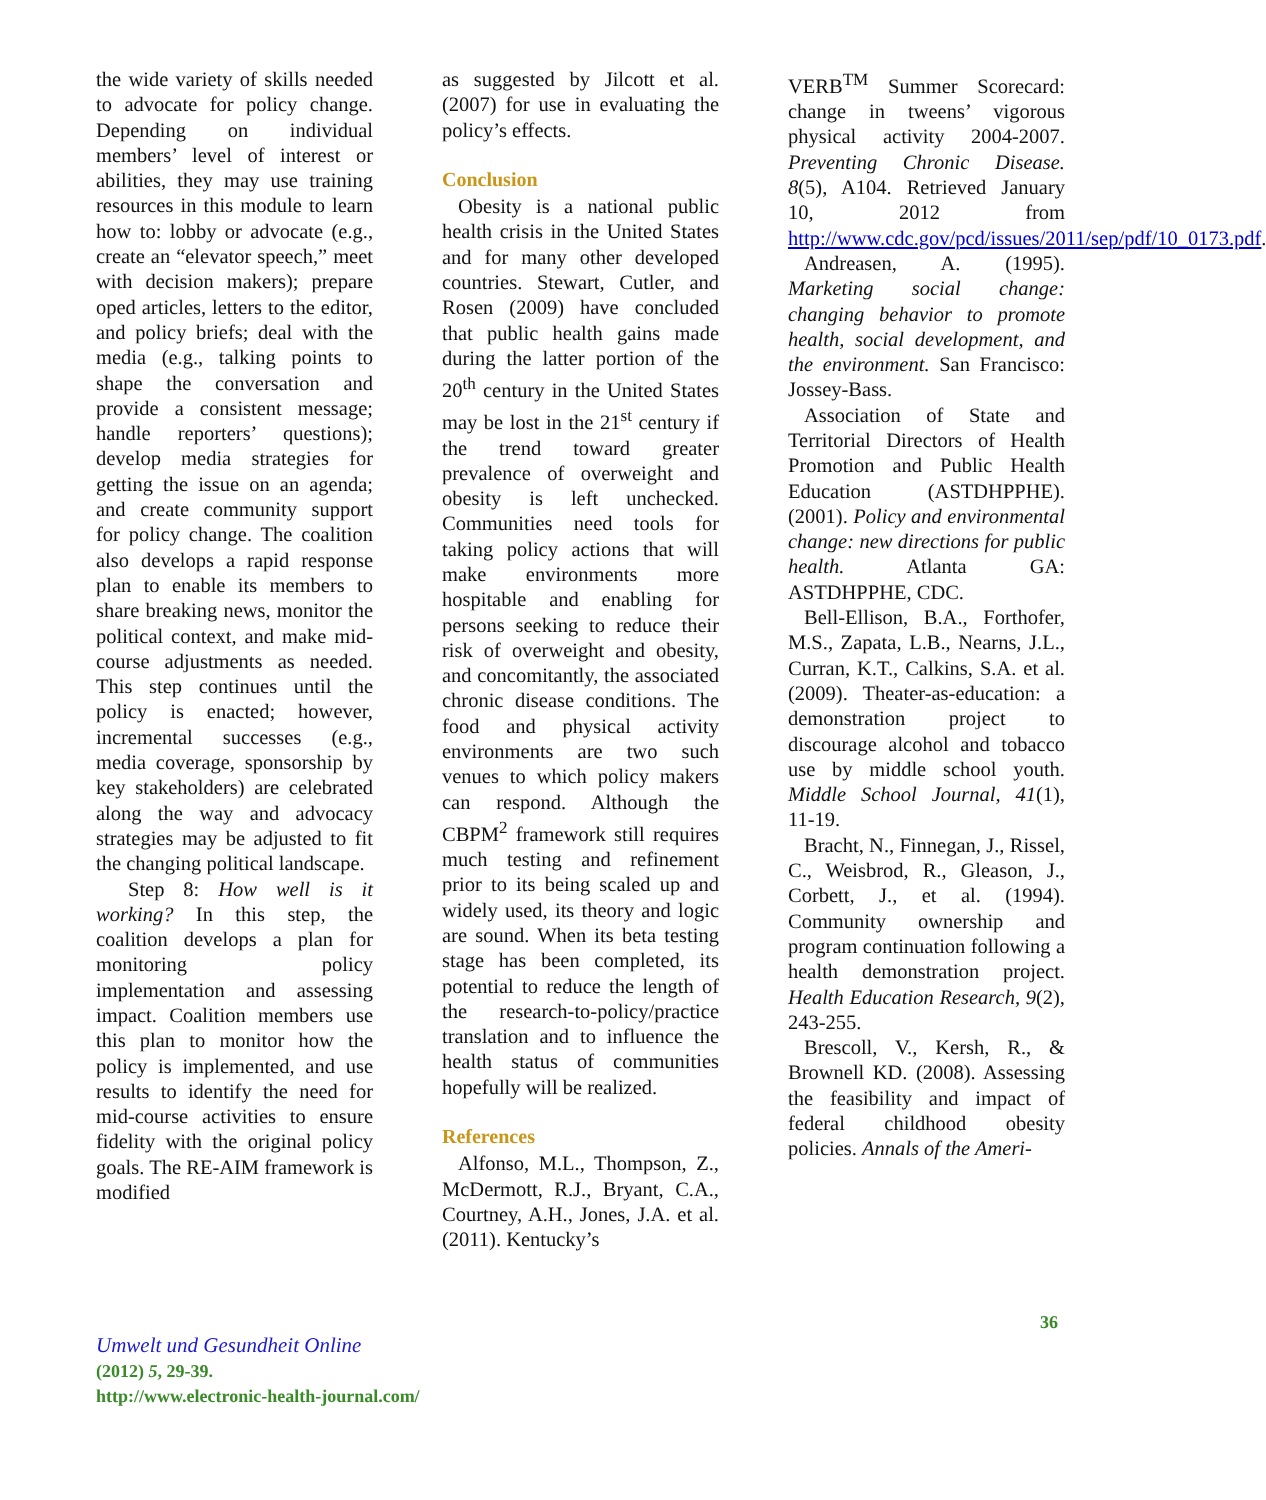the wide variety of skills needed to advocate for policy change. Depending on individual members’ level of interest or abilities, they may use training resources in this module to learn how to: lobby or advocate (e.g., create an “elevator speech,” meet with decision makers); prepare oped articles, letters to the editor, and policy briefs; deal with the media (e.g., talking points to shape the conversation and provide a consistent message; handle reporters’ questions); develop media strategies for getting the issue on an agenda; and create community support for policy change. The coalition also develops a rapid response plan to enable its members to share breaking news, monitor the political context, and make mid-course adjustments as needed. This step continues until the policy is enacted; however, incremental successes (e.g., media coverage, sponsorship by key stakeholders) are celebrated along the way and advocacy strategies may be adjusted to fit the changing political landscape.
Step 8: How well is it working? In this step, the coalition develops a plan for monitoring policy implementation and assessing impact. Coalition members use this plan to monitor how the policy is implemented, and use results to identify the need for mid-course activities to ensure fidelity with the original policy goals. The RE-AIM framework is modified
as suggested by Jilcott et al. (2007) for use in evaluating the policy’s effects.
Conclusion
Obesity is a national public health crisis in the United States and for many other developed countries. Stewart, Cutler, and Rosen (2009) have concluded that public health gains made during the latter portion of the 20<sup>th</sup> century in the United States may be lost in the 21<sup>st</sup> century if the trend toward greater prevalence of overweight and obesity is left unchecked. Communities need tools for taking policy actions that will make environments more hospitable and enabling for persons seeking to reduce their risk of overweight and obesity, and concomitantly, the associated chronic disease conditions. The food and physical activity environments are two such venues to which policy makers can respond. Although the CBPM<sup>2</sup> framework still requires much testing and refinement prior to its being scaled up and widely used, its theory and logic are sound. When its beta testing stage has been completed, its potential to reduce the length of the research-to-policy/practice translation and to influence the health status of communities hopefully will be realized.
References
Alfonso, M.L., Thompson, Z., McDermott, R.J., Bryant, C.A., Courtney, A.H., Jones, J.A. et al. (2011). Kentucky’s
VERB<sup>TM</sup> Summer Scorecard: change in tweens’ vigorous physical activity 2004-2007. Preventing Chronic Disease. 8(5), A104. Retrieved January 10, 2012 from http://www.cdc.gov/pcd/issues/2011/sep/pdf/10_0173.pdf.
Andreasen, A. (1995). Marketing social change: changing behavior to promote health, social development, and the environment. San Francisco: Jossey-Bass.
Association of State and Territorial Directors of Health Promotion and Public Health Education (ASTDHPPHE). (2001). Policy and environmental change: new directions for public health. Atlanta GA: ASTDHPPHE, CDC.
Bell-Ellison, B.A., Forthofer, M.S., Zapata, L.B., Nearns, J.L., Curran, K.T., Calkins, S.A. et al. (2009). Theater-as-education: a demonstration project to discourage alcohol and tobacco use by middle school youth. Middle School Journal, 41(1), 11-19.
Bracht, N., Finnegan, J., Rissel, C., Weisbrod, R., Gleason, J., Corbett, J., et al. (1994). Community ownership and program continuation following a health demonstration project. Health Education Research, 9(2), 243-255.
Brescoll, V., Kersh, R., & Brownell KD. (2008). Assessing the feasibility and impact of federal childhood obesity policies. Annals of the Ameri-
36
Umwelt und Gesundheit Online
(2012) 5, 29-39.
http://www.electronic-health-journal.com/